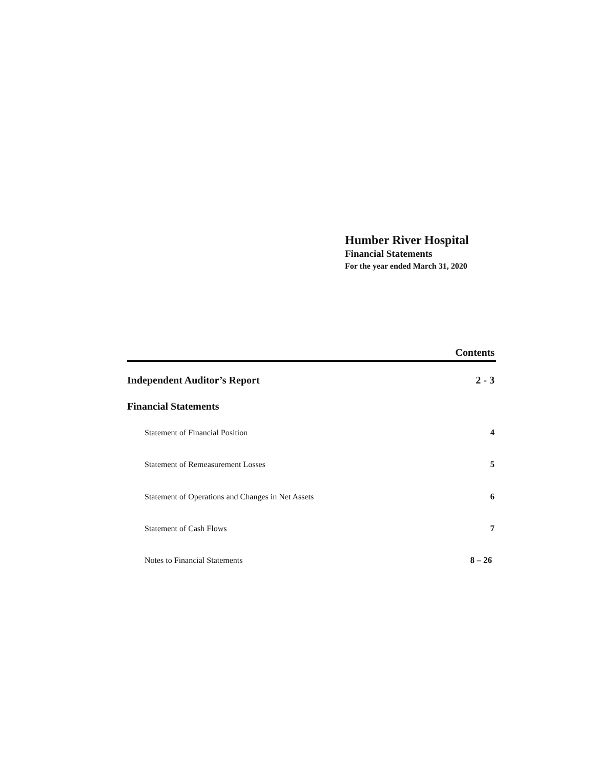Humber River Hospital
Financial Statements
For the year ended March 31, 2020
Contents
Independent Auditor’s Report 2 - 3
Financial Statements
Statement of Financial Position 4
Statement of Remeasurement Losses 5
Statement of Operations and Changes in Net Assets 6
Statement of Cash Flows 7
Notes to Financial Statements 8 – 26